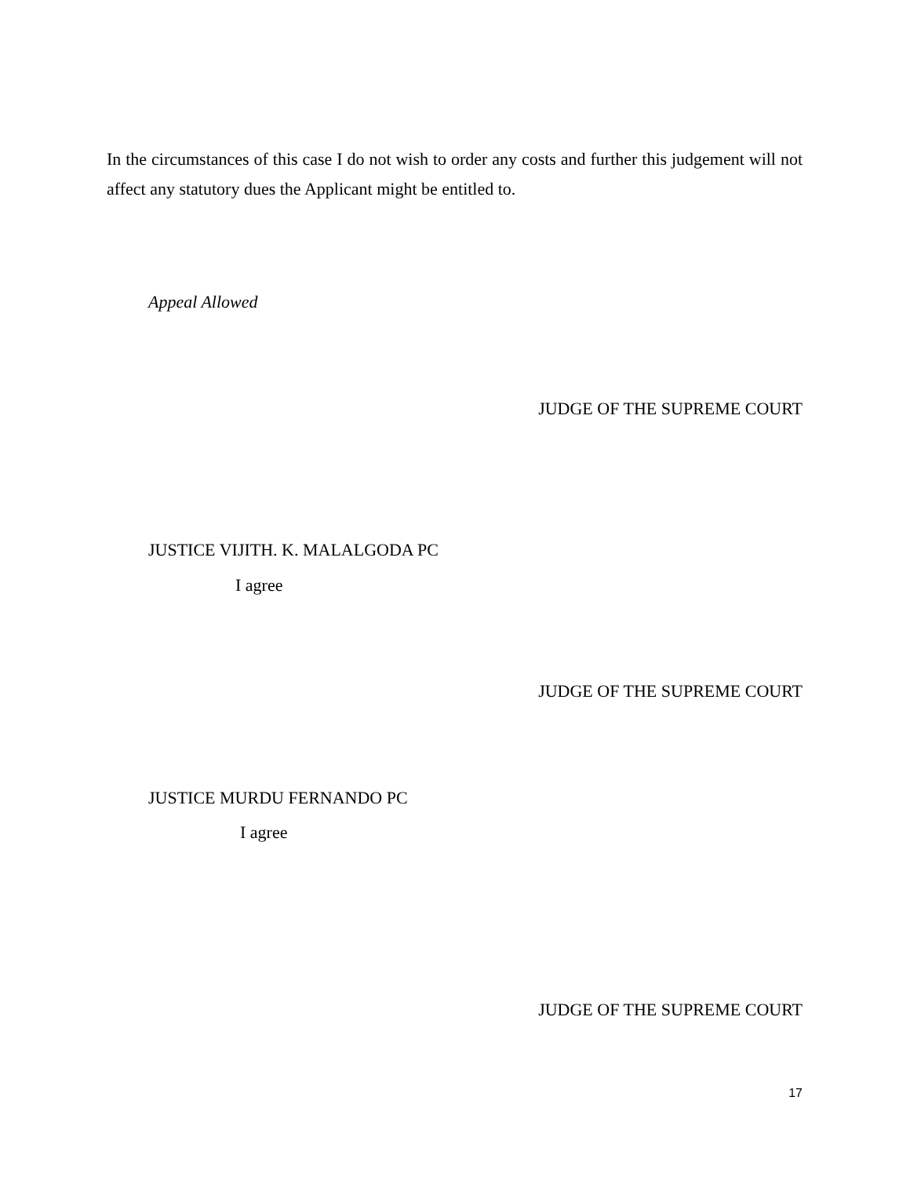In the circumstances of this case I do not wish to order any costs and further this judgement will not affect any statutory dues the Applicant might be entitled to.
Appeal Allowed
JUDGE OF THE SUPREME COURT
JUSTICE VIJITH. K. MALALGODA PC
I agree
JUDGE OF THE SUPREME COURT
JUSTICE MURDU FERNANDO PC
I agree
JUDGE OF THE SUPREME COURT
17